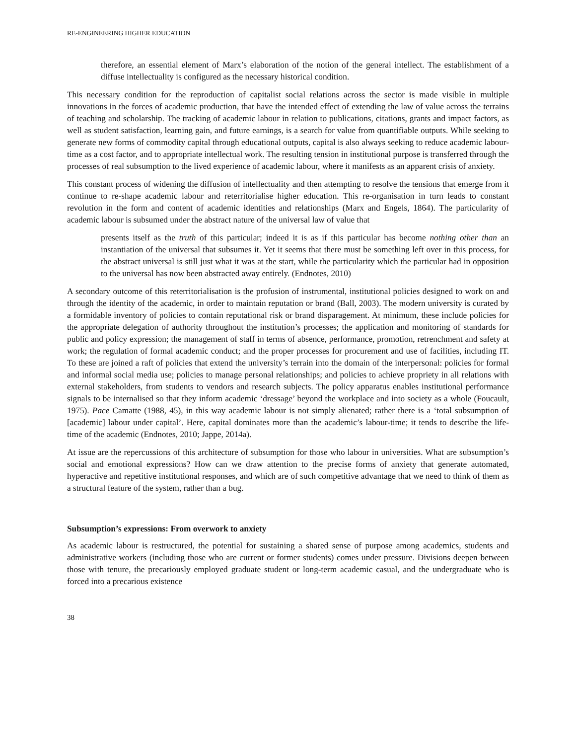RE-ENGINEERING HIGHER EDUCATION
therefore, an essential element of Marx’s elaboration of the notion of the general intellect. The establishment of a diffuse intellectuality is configured as the necessary historical condition.
This necessary condition for the reproduction of capitalist social relations across the sector is made visible in multiple innovations in the forces of academic production, that have the intended effect of extending the law of value across the terrains of teaching and scholarship. The tracking of academic labour in relation to publications, citations, grants and impact factors, as well as student satisfaction, learning gain, and future earnings, is a search for value from quantifiable outputs. While seeking to generate new forms of commodity capital through educational outputs, capital is also always seeking to reduce academic labour-time as a cost factor, and to appropriate intellectual work. The resulting tension in institutional purpose is transferred through the processes of real subsumption to the lived experience of academic labour, where it manifests as an apparent crisis of anxiety.
This constant process of widening the diffusion of intellectuality and then attempting to resolve the tensions that emerge from it continue to re-shape academic labour and reterritorialise higher education. This re-organisation in turn leads to constant revolution in the form and content of academic identities and relationships (Marx and Engels, 1864). The particularity of academic labour is subsumed under the abstract nature of the universal law of value that
presents itself as the truth of this particular; indeed it is as if this particular has become nothing other than an instantiation of the universal that subsumes it. Yet it seems that there must be something left over in this process, for the abstract universal is still just what it was at the start, while the particularity which the particular had in opposition to the universal has now been abstracted away entirely. (Endnotes, 2010)
A secondary outcome of this reterritorialisation is the profusion of instrumental, institutional policies designed to work on and through the identity of the academic, in order to maintain reputation or brand (Ball, 2003). The modern university is curated by a formidable inventory of policies to contain reputational risk or brand disparagement. At minimum, these include policies for the appropriate delegation of authority throughout the institution’s processes; the application and monitoring of standards for public and policy expression; the management of staff in terms of absence, performance, promotion, retrenchment and safety at work; the regulation of formal academic conduct; and the proper processes for procurement and use of facilities, including IT. To these are joined a raft of policies that extend the university’s terrain into the domain of the interpersonal: policies for formal and informal social media use; policies to manage personal relationships; and policies to achieve propriety in all relations with external stakeholders, from students to vendors and research subjects. The policy apparatus enables institutional performance signals to be internalised so that they inform academic ‘dressage’ beyond the workplace and into society as a whole (Foucault, 1975). Pace Camatte (1988, 45), in this way academic labour is not simply alienated; rather there is a ‘total subsumption of [academic] labour under capital’. Here, capital dominates more than the academic’s labour-time; it tends to describe the life-time of the academic (Endnotes, 2010; Jappe, 2014a).
At issue are the repercussions of this architecture of subsumption for those who labour in universities. What are subsumption’s social and emotional expressions? How can we draw attention to the precise forms of anxiety that generate automated, hyperactive and repetitive institutional responses, and which are of such competitive advantage that we need to think of them as a structural feature of the system, rather than a bug.
Subsumption’s expressions: From overwork to anxiety
As academic labour is restructured, the potential for sustaining a shared sense of purpose among academics, students and administrative workers (including those who are current or former students) comes under pressure. Divisions deepen between those with tenure, the precariously employed graduate student or long-term academic casual, and the undergraduate who is forced into a precarious existence
38